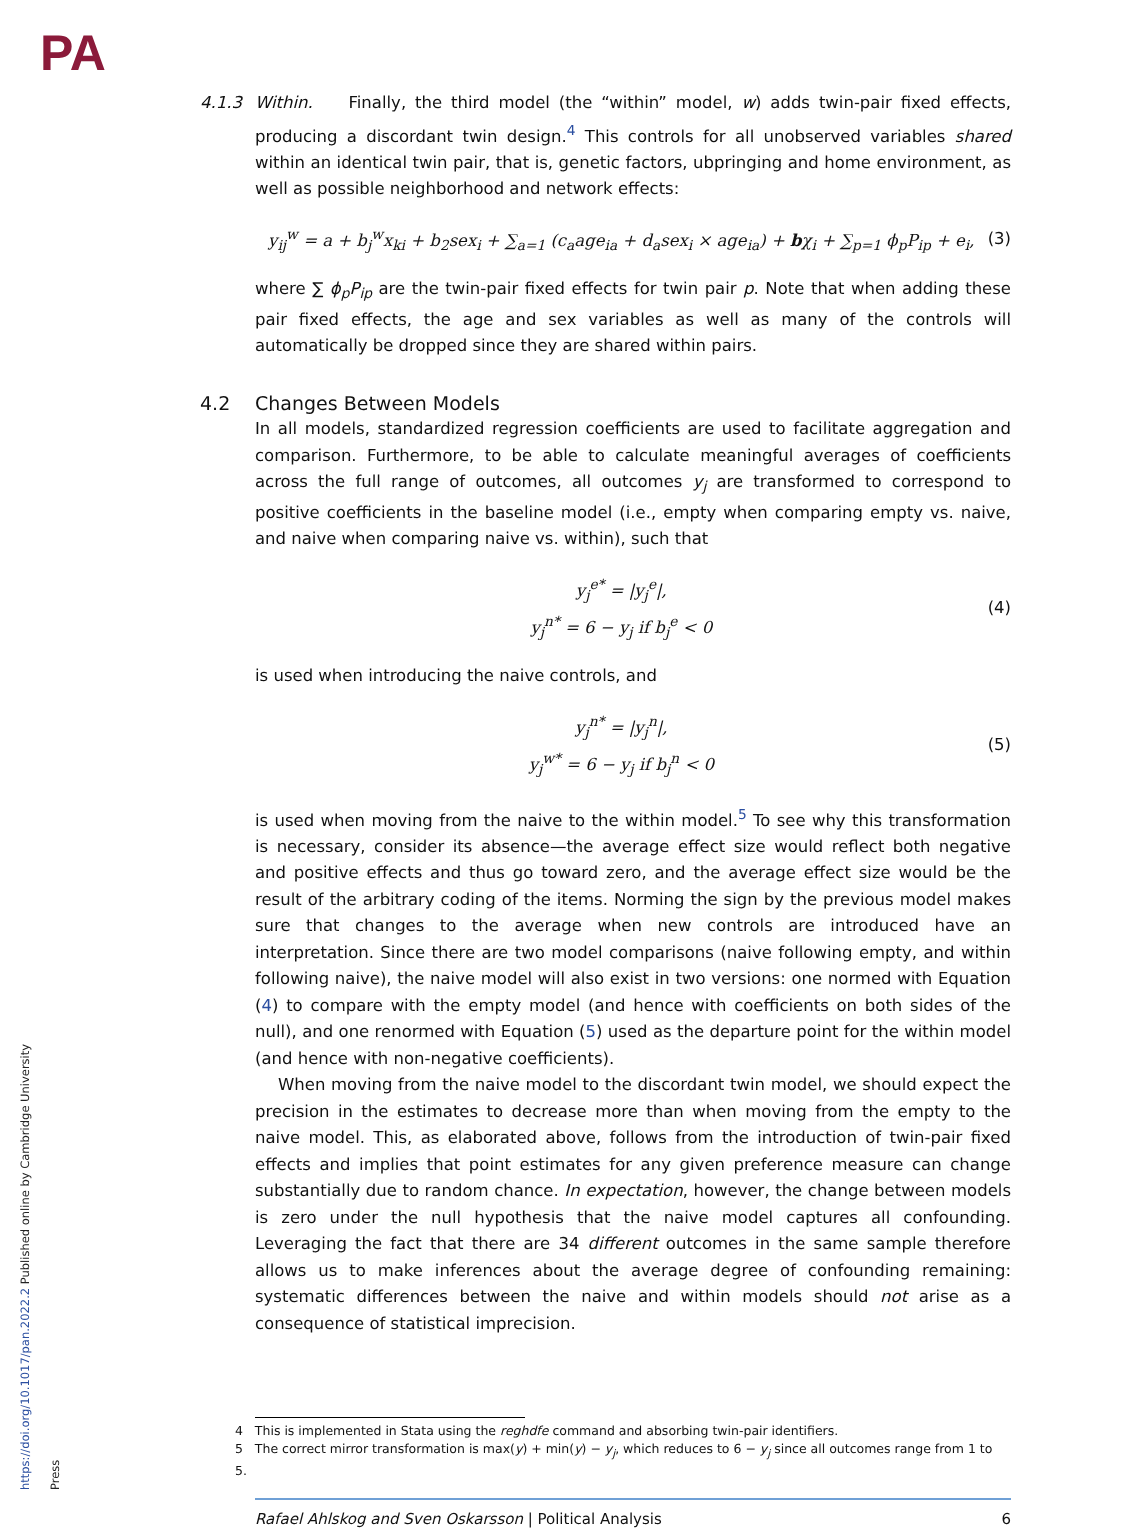PA
https://doi.org/10.1017/pan.2022.2 Published online by Cambridge University Press
4.1.3 Within. Finally, the third model (the “within” model, w) adds twin-pair fixed effects, producing a discordant twin design.<sup>4</sup> This controls for all unobserved variables shared within an identical twin pair, that is, genetic factors, ubpringing and home environment, as well as possible neighborhood and network effects:
y<sub>ij</sub><sup>w</sup> = a + b<sub>j</sub><sup>w</sup>x<sub>ki</sub> + b<sub>2</sub>sex<sub>i</sub> + ∑<sub>a=1</sub> (c<sub>a</sub>age<sub>ia</sub> + d<sub>a</sub>sex<sub>i</sub> × age<sub>ia</sub>) + bχ<sub>i</sub> + ∑<sub>p=1</sub> ϕ<sub>p</sub>P<sub>ip</sub> + e<sub>i</sub>, (3)
where ∑ ϕ<sub>p</sub>P<sub>ip</sub> are the twin-pair fixed effects for twin pair p. Note that when adding these pair fixed effects, the age and sex variables as well as many of the controls will automatically be dropped since they are shared within pairs.
4.2 Changes Between Models
In all models, standardized regression coefficients are used to facilitate aggregation and comparison. Furthermore, to be able to calculate meaningful averages of coefficients across the full range of outcomes, all outcomes y<sub>j</sub> are transformed to correspond to positive coefficients in the baseline model (i.e., empty when comparing empty vs. naive, and naive when comparing naive vs. within), such that
y<sub>j</sub><sup>e*</sup> = |y<sub>j</sub><sup>e</sup>|,
y<sub>j</sub><sup>n*</sup> = 6 − y<sub>j</sub> if b<sub>j</sub><sup>e</sup> < 0 (4)
is used when introducing the naive controls, and
y<sub>j</sub><sup>n*</sup> = |y<sub>j</sub><sup>n</sup>|,
y<sub>j</sub><sup>w*</sup> = 6 − y<sub>j</sub> if b<sub>j</sub><sup>n</sup> < 0 (5)
is used when moving from the naive to the within model.<sup>5</sup> To see why this transformation is necessary, consider its absence—the average effect size would reflect both negative and positive effects and thus go toward zero, and the average effect size would be the result of the arbitrary coding of the items. Norming the sign by the previous model makes sure that changes to the average when new controls are introduced have an interpretation. Since there are two model comparisons (naive following empty, and within following naive), the naive model will also exist in two versions: one normed with Equation (4) to compare with the empty model (and hence with coefficients on both sides of the null), and one renormed with Equation (5) used as the departure point for the within model (and hence with non-negative coefficients).
When moving from the naive model to the discordant twin model, we should expect the precision in the estimates to decrease more than when moving from the empty to the naive model. This, as elaborated above, follows from the introduction of twin-pair fixed effects and implies that point estimates for any given preference measure can change substantially due to random chance. In expectation, however, the change between models is zero under the null hypothesis that the naive model captures all confounding. Leveraging the fact that there are 34 different outcomes in the same sample therefore allows us to make inferences about the average degree of confounding remaining: systematic differences between the naive and within models should not arise as a consequence of statistical imprecision.
4 This is implemented in Stata using the reghdfe command and absorbing twin-pair identifiers.
5 The correct mirror transformation is max(y) + min(y) − y<sub>j</sub>, which reduces to 6 − y<sub>j</sub> since all outcomes range from 1 to 5.
Rafael Ahlskog and Sven Oskarsson | Political Analysis 6